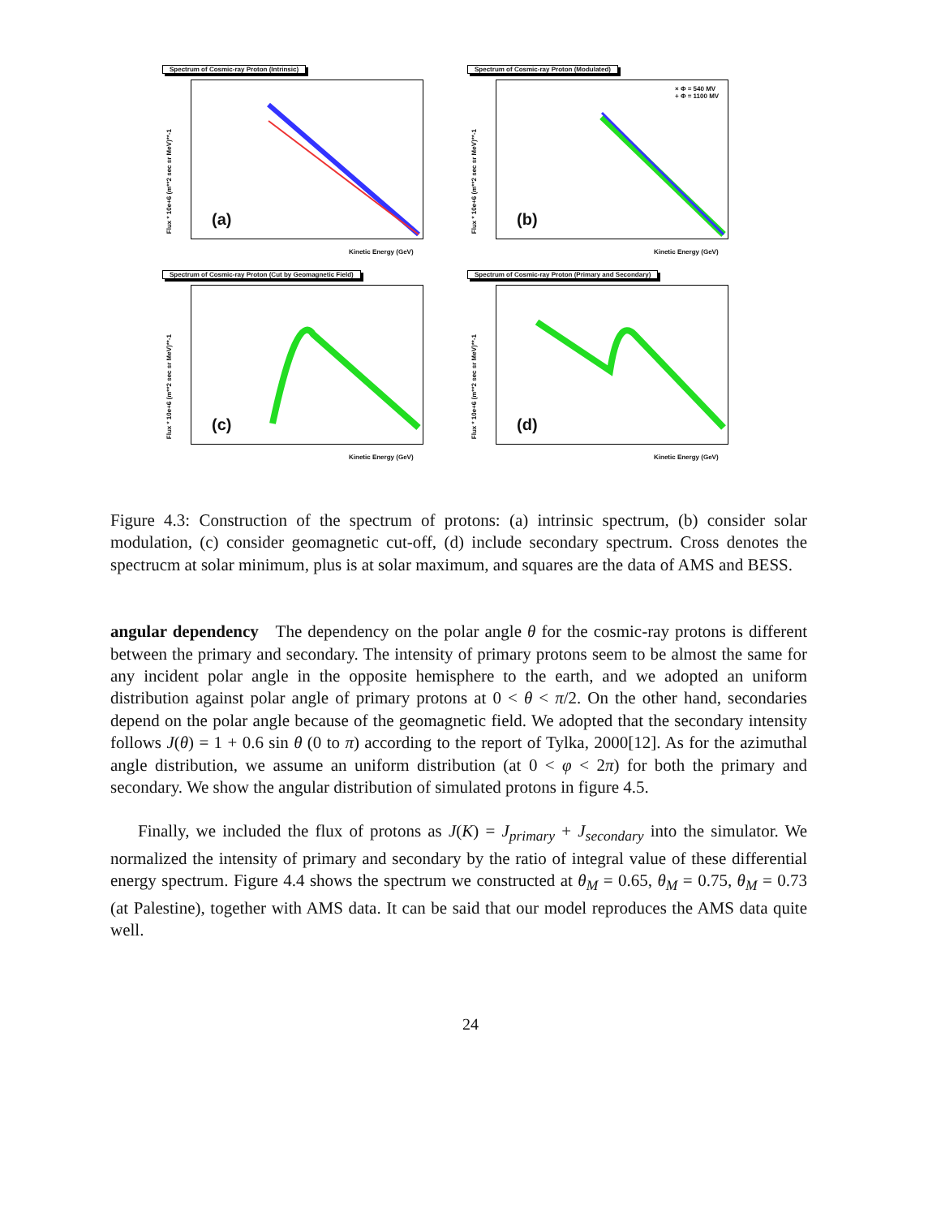Spectrum of Cosmic-ray Proton (Intrinsic)
(a)
Flux * 10e+6 (m**2 sec sr MeV)**-1
Kinetic Energy (GeV)
Spectrum of Cosmic-ray Proton (Modulated)
× Φ = 540 MV
+ Φ = 1100 MV
(b)
Flux * 10e+6 (m**2 sec sr MeV)**-1
Kinetic Energy (GeV)
Spectrum of Cosmic-ray Proton (Cut by Geomagnetic Field)
(c)
Flux * 10e+6 (m**2 sec sr MeV)**-1
Kinetic Energy (GeV)
Spectrum of Cosmic-ray Proton (Primary and Secondary)
(d)
Flux * 10e+6 (m**2 sec sr MeV)**-1
Kinetic Energy (GeV)
Figure 4.3: Construction of the spectrum of protons: (a) intrinsic spectrum, (b) consider solar modulation, (c) consider geomagnetic cut-off, (d) include secondary spectrum. Cross denotes the spectrucm at solar minimum, plus is at solar maximum, and squares are the data of AMS and BESS.
angular dependency The dependency on the polar angle θ for the cosmic-ray protons is different between the primary and secondary. The intensity of primary protons seem to be almost the same for any incident polar angle in the opposite hemisphere to the earth, and we adopted an uniform distribution against polar angle of primary protons at 0 < θ < π/2. On the other hand, secondaries depend on the polar angle because of the geomagnetic field. We adopted that the secondary intensity follows J(θ) = 1 + 0.6 sin θ (0 to π) according to the report of Tylka, 2000[12]. As for the azimuthal angle distribution, we assume an uniform distribution (at 0 < φ < 2π) for both the primary and secondary. We show the angular distribution of simulated protons in figure 4.5.
Finally, we included the flux of protons as J(K) = J<sub>primary</sub> + J<sub>secondary</sub> into the simulator. We normalized the intensity of primary and secondary by the ratio of integral value of these differential energy spectrum. Figure 4.4 shows the spectrum we constructed at θ<sub>M</sub> = 0.65, θ<sub>M</sub> = 0.75, θ<sub>M</sub> = 0.73 (at Palestine), together with AMS data. It can be said that our model reproduces the AMS data quite well.
24